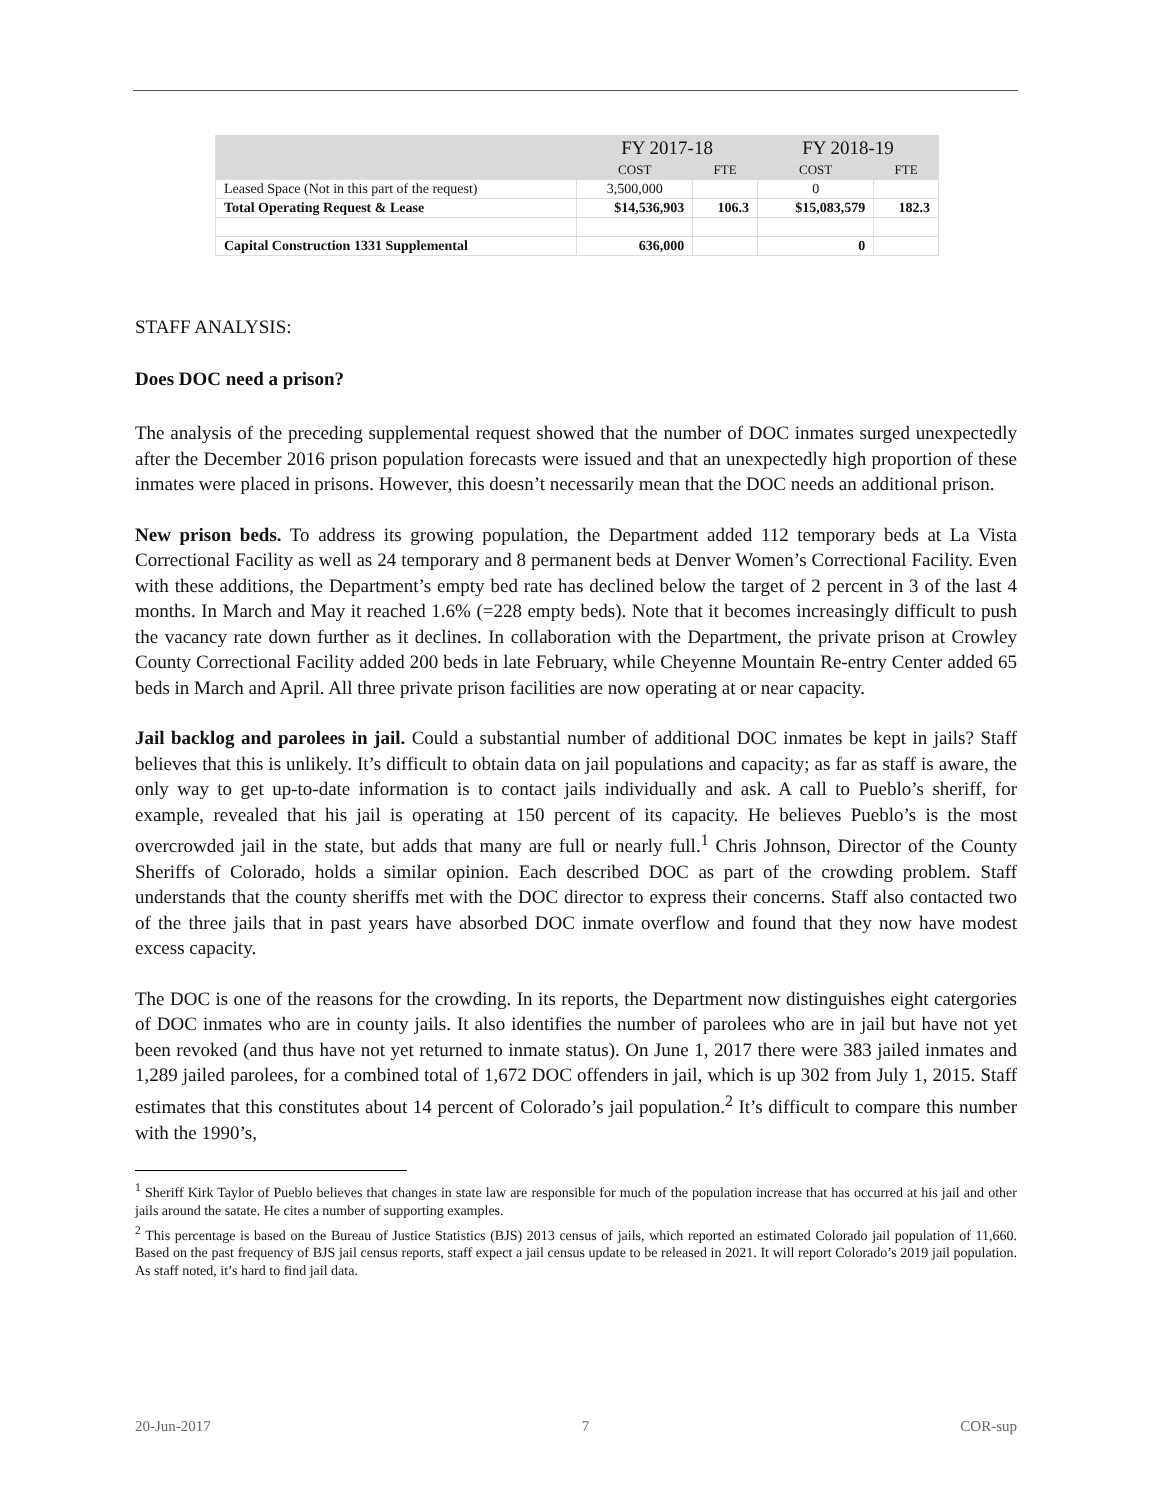| | FY 2017-18 | | FY 2018-19 | |
| --- | --- | --- | --- | --- |
| | COST | FTE | COST | FTE |
| Leased Space (Not in this part of the request) | 3,500,000 | | 0 | |
| Total Operating Request & Lease | $14,536,903 | 106.3 | $15,083,579 | 182.3 |
| Capital Construction 1331 Supplemental | 636,000 | | 0 | |
STAFF ANALYSIS:
Does DOC need a prison?
The analysis of the preceding supplemental request showed that the number of DOC inmates surged unexpectedly after the December 2016 prison population forecasts were issued and that an unexpectedly high proportion of these inmates were placed in prisons. However, this doesn’t necessarily mean that the DOC needs an additional prison.
New prison beds. To address its growing population, the Department added 112 temporary beds at La Vista Correctional Facility as well as 24 temporary and 8 permanent beds at Denver Women’s Correctional Facility. Even with these additions, the Department’s empty bed rate has declined below the target of 2 percent in 3 of the last 4 months. In March and May it reached 1.6% (=228 empty beds). Note that it becomes increasingly difficult to push the vacancy rate down further as it declines. In collaboration with the Department, the private prison at Crowley County Correctional Facility added 200 beds in late February, while Cheyenne Mountain Re-entry Center added 65 beds in March and April. All three private prison facilities are now operating at or near capacity.
Jail backlog and parolees in jail. Could a substantial number of additional DOC inmates be kept in jails? Staff believes that this is unlikely. It’s difficult to obtain data on jail populations and capacity; as far as staff is aware, the only way to get up-to-date information is to contact jails individually and ask. A call to Pueblo’s sheriff, for example, revealed that his jail is operating at 150 percent of its capacity. He believes Pueblo’s is the most overcrowded jail in the state, but adds that many are full or nearly full.<sup>1</sup> Chris Johnson, Director of the County Sheriffs of Colorado, holds a similar opinion. Each described DOC as part of the crowding problem. Staff understands that the county sheriffs met with the DOC director to express their concerns. Staff also contacted two of the three jails that in past years have absorbed DOC inmate overflow and found that they now have modest excess capacity.
The DOC is one of the reasons for the crowding. In its reports, the Department now distinguishes eight catergories of DOC inmates who are in county jails. It also identifies the number of parolees who are in jail but have not yet been revoked (and thus have not yet returned to inmate status). On June 1, 2017 there were 383 jailed inmates and 1,289 jailed parolees, for a combined total of 1,672 DOC offenders in jail, which is up 302 from July 1, 2015. Staff estimates that this constitutes about 14 percent of Colorado’s jail population.<sup>2</sup> It’s difficult to compare this number with the 1990’s,
<sup>1</sup> Sheriff Kirk Taylor of Pueblo believes that changes in state law are responsible for much of the population increase that has occurred at his jail and other jails around the satate. He cites a number of supporting examples.
<sup>2</sup> This percentage is based on the Bureau of Justice Statistics (BJS) 2013 census of jails, which reported an estimated Colorado jail population of 11,660. Based on the past frequency of BJS jail census reports, staff expect a jail census update to be released in 2021. It will report Colorado’s 2019 jail population. As staff noted, it’s hard to find jail data.
20-Jun-2017 7 COR-sup